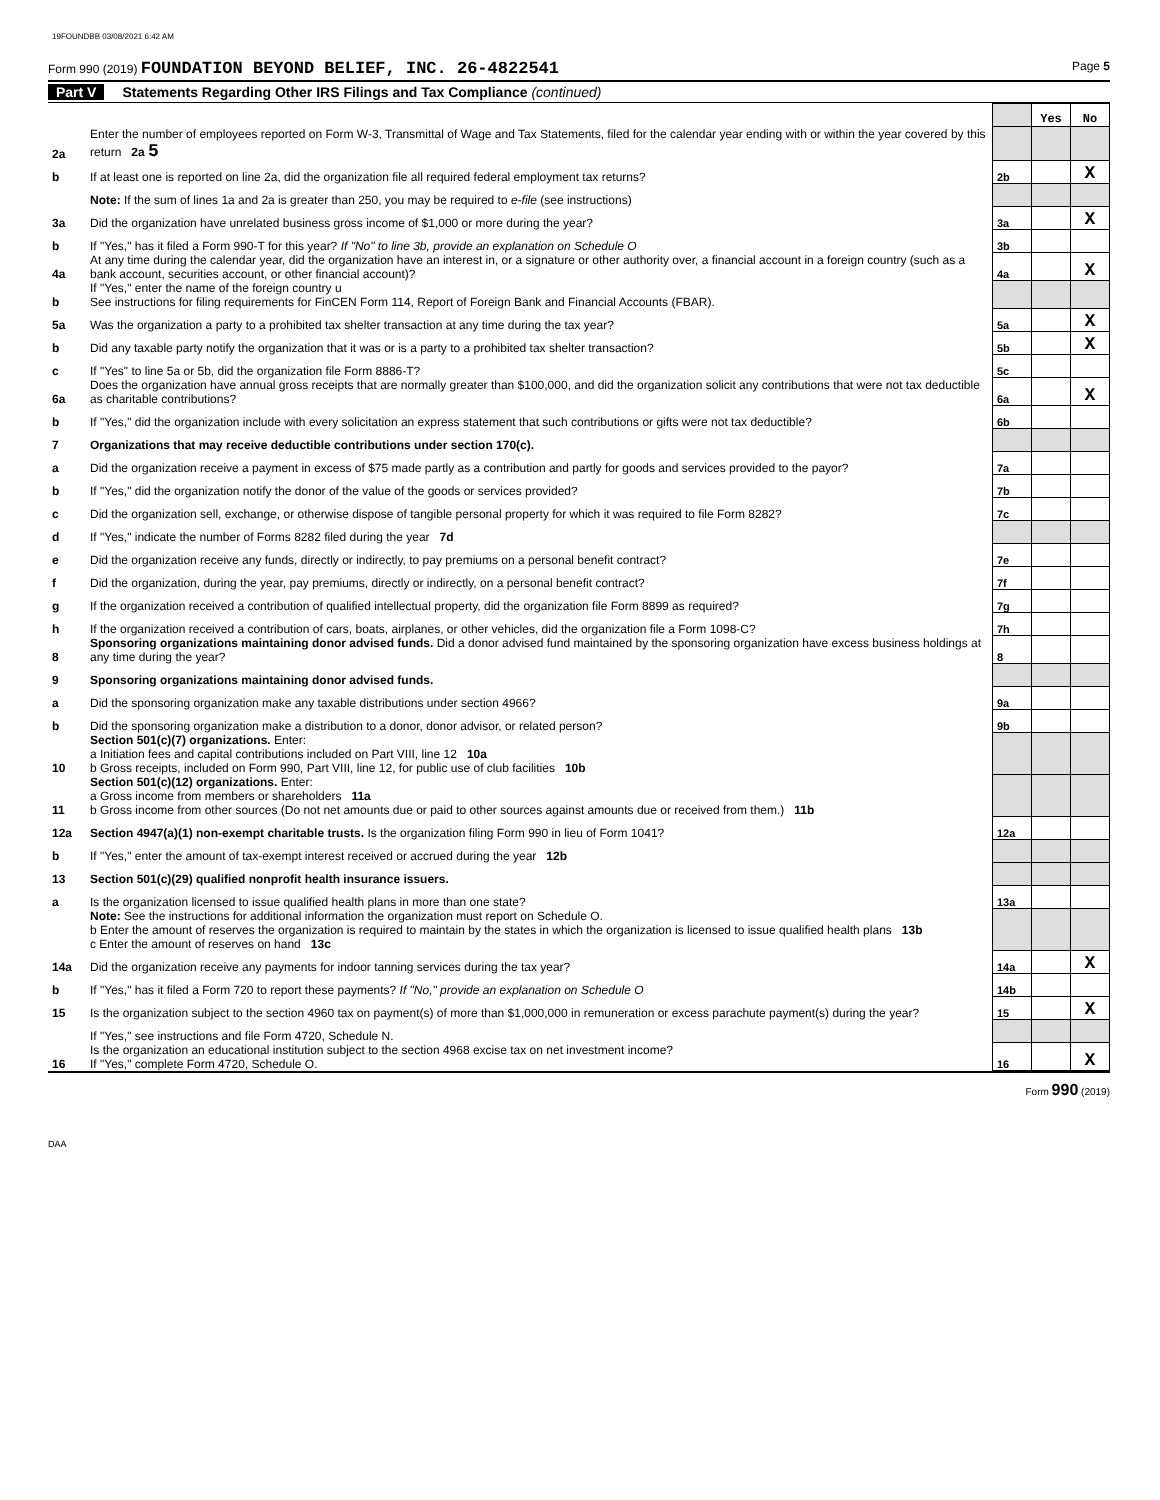19FOUNDBB 03/08/2021 6:42 AM
Form 990 (2019) FOUNDATION BEYOND BELIEF, INC. 26-4822541 Page 5
Part V Statements Regarding Other IRS Filings and Tax Compliance (continued)
| | | | Yes | No |
| 2a | Enter the number of employees reported on Form W-3, Transmittal of Wage and Tax Statements, filed for the calendar year ending with or within the year covered by this return 2a 5 | | | |
| b | If at least one is reported on line 2a, did the organization file all required federal employment tax returns? | 2b | | X |
| | Note: If the sum of lines 1a and 2a is greater than 250, you may be required to e-file (see instructions) | | | |
| 3a | Did the organization have unrelated business gross income of $1,000 or more during the year? | 3a | | X |
| b | If "Yes," has it filed a Form 990-T for this year? If "No" to line 3b, provide an explanation on Schedule O | 3b | | |
| 4a | At any time during the calendar year, did the organization have an interest in, or a signature or other authority over, a financial account in a foreign country (such as a bank account, securities account, or other financial account)? | 4a | | X |
| b | If "Yes," enter the name of the foreign country u See instructions for filing requirements for FinCEN Form 114, Report of Foreign Bank and Financial Accounts (FBAR). | | | |
| 5a | Was the organization a party to a prohibited tax shelter transaction at any time during the tax year? | 5a | | X |
| b | Did any taxable party notify the organization that it was or is a party to a prohibited tax shelter transaction? | 5b | | X |
| c | If "Yes" to line 5a or 5b, did the organization file Form 8886-T? | 5c | | |
| 6a | Does the organization have annual gross receipts that are normally greater than $100,000, and did the organization solicit any contributions that were not tax deductible as charitable contributions? | 6a | | X |
| b | If "Yes," did the organization include with every solicitation an express statement that such contributions or gifts were not tax deductible? | 6b | | |
| 7 | Organizations that may receive deductible contributions under section 170(c). | | | |
| a | Did the organization receive a payment in excess of $75 made partly as a contribution and partly for goods and services provided to the payor? | 7a | | |
| b | If "Yes," did the organization notify the donor of the value of the goods or services provided? | 7b | | |
| c | Did the organization sell, exchange, or otherwise dispose of tangible personal property for which it was required to file Form 8282? | 7c | | |
| d | If "Yes," indicate the number of Forms 8282 filed during the year 7d | | | |
| e | Did the organization receive any funds, directly or indirectly, to pay premiums on a personal benefit contract? | 7e | | |
| f | Did the organization, during the year, pay premiums, directly or indirectly, on a personal benefit contract? | 7f | | |
| g | If the organization received a contribution of qualified intellectual property, did the organization file Form 8899 as required? | 7g | | |
| h | If the organization received a contribution of cars, boats, airplanes, or other vehicles, did the organization file a Form 1098-C? | 7h | | |
| 8 | Sponsoring organizations maintaining donor advised funds. Did a donor advised fund maintained by the sponsoring organization have excess business holdings at any time during the year? | 8 | | |
| 9 | Sponsoring organizations maintaining donor advised funds. | | | |
| a | Did the sponsoring organization make any taxable distributions under section 4966? | 9a | | |
| b | Did the sponsoring organization make a distribution to a donor, donor advisor, or related person? | 9b | | |
| 10 | Section 501(c)(7) organizations. Enter: a Initiation fees and capital contributions included on Part VIII, line 12 10a b Gross receipts, included on Form 990, Part VIII, line 12, for public use of club facilities 10b | | | |
| 11 | Section 501(c)(12) organizations. Enter: a Gross income from members or shareholders 11a b Gross income from other sources (Do not net amounts due or paid to other sources against amounts due or received from them.) 11b | | | |
| 12a | Section 4947(a)(1) non-exempt charitable trusts. Is the organization filing Form 990 in lieu of Form 1041? | 12a | | |
| b | If "Yes," enter the amount of tax-exempt interest received or accrued during the year 12b | | | |
| 13 | Section 501(c)(29) qualified nonprofit health insurance issuers. | | | |
| a | Is the organization licensed to issue qualified health plans in more than one state? | 13a | | |
| | Note: See the instructions for additional information the organization must report on Schedule O. b Enter the amount of reserves the organization is required to maintain by the states in which the organization is licensed to issue qualified health plans 13b c Enter the amount of reserves on hand 13c | | | |
| 14a | Did the organization receive any payments for indoor tanning services during the tax year? | 14a | | X |
| b | If "Yes," has it filed a Form 720 to report these payments? If "No," provide an explanation on Schedule O | 14b | | |
| 15 | Is the organization subject to the section 4960 tax on payment(s) of more than $1,000,000 in remuneration or excess parachute payment(s) during the year? | 15 | | X |
| | If "Yes," see instructions and file Form 4720, Schedule N. | | | |
| 16 | Is the organization an educational institution subject to the section 4968 excise tax on net investment income? If "Yes," complete Form 4720, Schedule O. | 16 | | X |
Form 990 (2019)
DAA